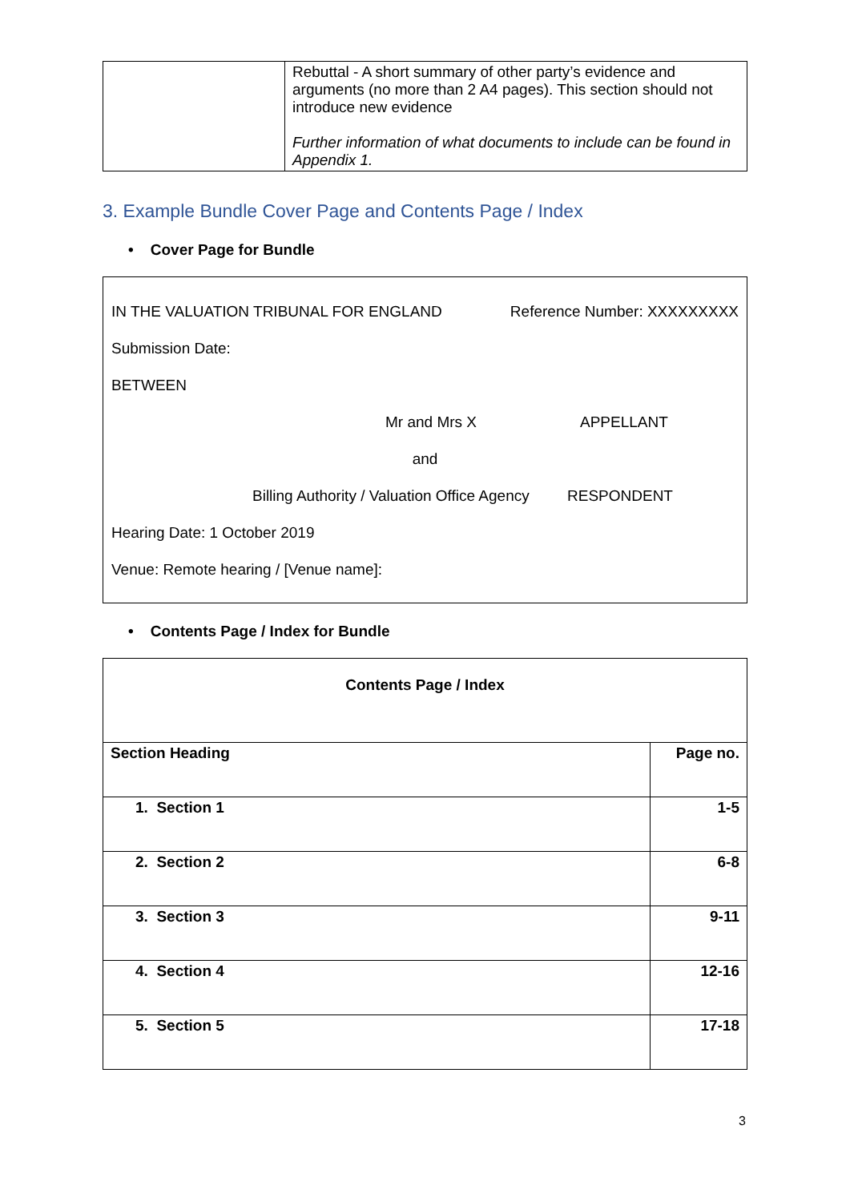| | Rebuttal - A short summary of other party’s evidence and arguments (no more than 2 A4 pages). This section should not introduce new evidence Further information of what documents to include can be found in Appendix 1. |
3. Example Bundle Cover Page and Contents Page / Index
• Cover Page for Bundle
IN THE VALUATION TRIBUNAL FOR ENGLAND Reference Number: XXXXXXXXX
Submission Date:
BETWEEN
Mr and Mrs X APPELLANT
and
Billing Authority / Valuation Office Agency RESPONDENT
Hearing Date: 1 October 2019
Venue: Remote hearing / [Venue name]:
• Contents Page / Index for Bundle
| Contents Page / Index | |
| --- | --- |
| Section Heading | Page no. |
| 1. Section 1 | 1-5 |
| 2. Section 2 | 6-8 |
| 3. Section 3 | 9-11 |
| 4. Section 4 | 12-16 |
| 5. Section 5 | 17-18 |
3